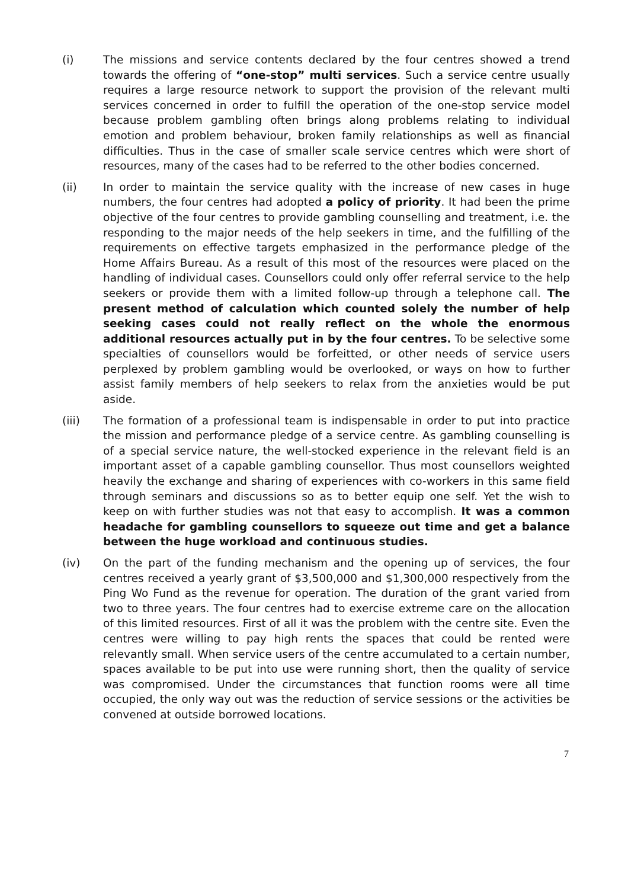(i) The missions and service contents declared by the four centres showed a trend towards the offering of “one-stop” multi services. Such a service centre usually requires a large resource network to support the provision of the relevant multi services concerned in order to fulfill the operation of the one-stop service model because problem gambling often brings along problems relating to individual emotion and problem behaviour, broken family relationships as well as financial difficulties. Thus in the case of smaller scale service centres which were short of resources, many of the cases had to be referred to the other bodies concerned.
(ii) In order to maintain the service quality with the increase of new cases in huge numbers, the four centres had adopted a policy of priority. It had been the prime objective of the four centres to provide gambling counselling and treatment, i.e. the responding to the major needs of the help seekers in time, and the fulfilling of the requirements on effective targets emphasized in the performance pledge of the Home Affairs Bureau. As a result of this most of the resources were placed on the handling of individual cases. Counsellors could only offer referral service to the help seekers or provide them with a limited follow-up through a telephone call. The present method of calculation which counted solely the number of help seeking cases could not really reflect on the whole the enormous additional resources actually put in by the four centres. To be selective some specialties of counsellors would be forfeitted, or other needs of service users perplexed by problem gambling would be overlooked, or ways on how to further assist family members of help seekers to relax from the anxieties would be put aside.
(iii) The formation of a professional team is indispensable in order to put into practice the mission and performance pledge of a service centre. As gambling counselling is of a special service nature, the well-stocked experience in the relevant field is an important asset of a capable gambling counsellor. Thus most counsellors weighted heavily the exchange and sharing of experiences with co-workers in this same field through seminars and discussions so as to better equip one self. Yet the wish to keep on with further studies was not that easy to accomplish. It was a common headache for gambling counsellors to squeeze out time and get a balance between the huge workload and continuous studies.
(iv) On the part of the funding mechanism and the opening up of services, the four centres received a yearly grant of $3,500,000 and $1,300,000 respectively from the Ping Wo Fund as the revenue for operation. The duration of the grant varied from two to three years. The four centres had to exercise extreme care on the allocation of this limited resources. First of all it was the problem with the centre site. Even the centres were willing to pay high rents the spaces that could be rented were relevantly small. When service users of the centre accumulated to a certain number, spaces available to be put into use were running short, then the quality of service was compromised. Under the circumstances that function rooms were all time occupied, the only way out was the reduction of service sessions or the activities be convened at outside borrowed locations.
7